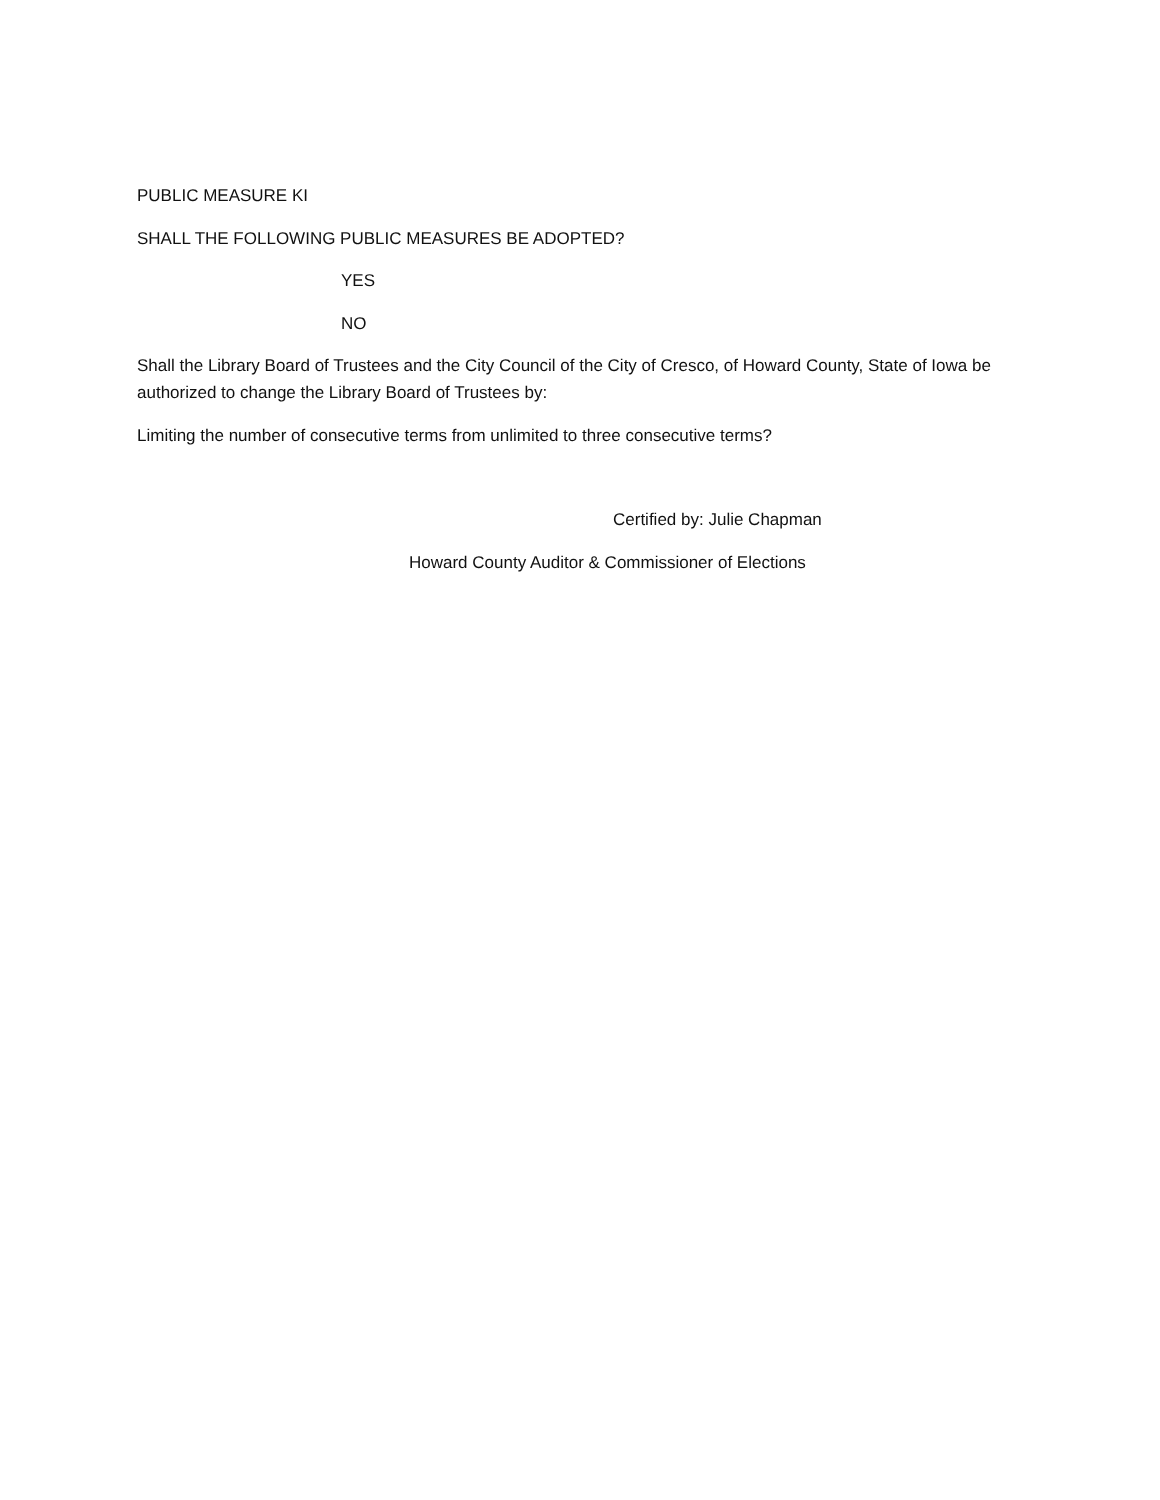PUBLIC MEASURE KI
SHALL THE FOLLOWING PUBLIC MEASURES BE ADOPTED?
YES
NO
Shall the Library Board of Trustees and the City Council of the City of Cresco, of Howard County, State of Iowa be authorized to change the Library Board of Trustees by:
Limiting the number of consecutive terms from unlimited to three consecutive terms?
Certified by: Julie Chapman
Howard County Auditor & Commissioner of Elections